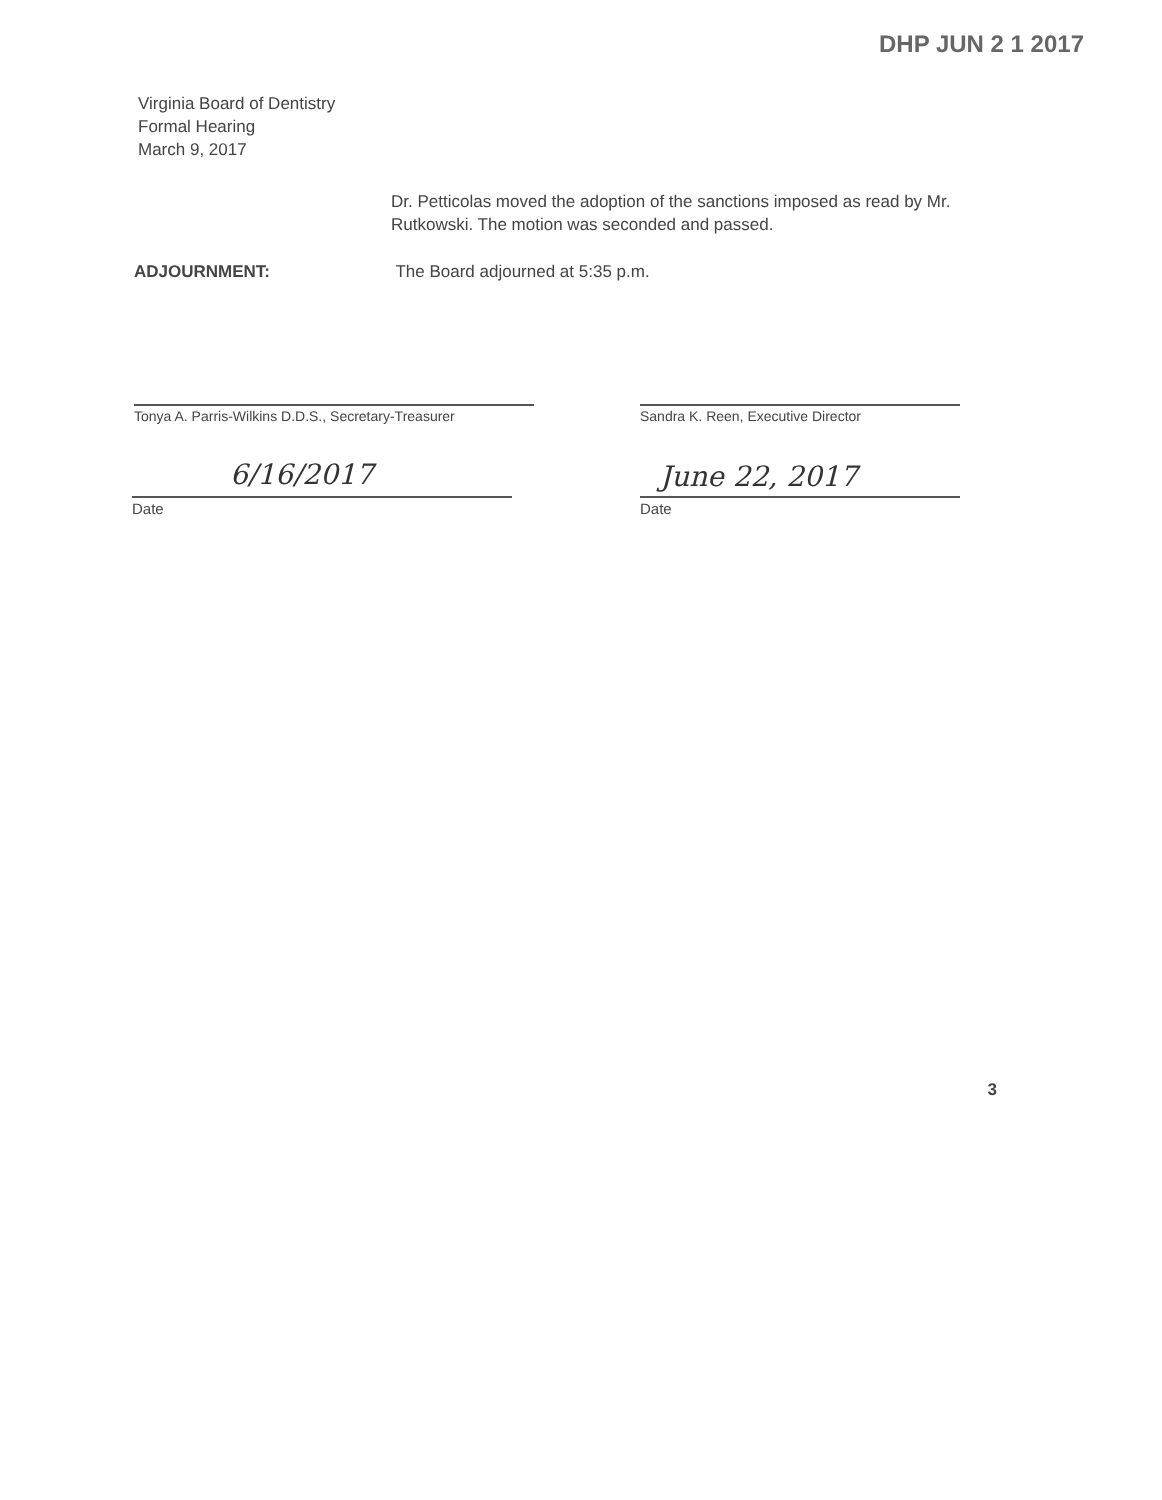DHP JUN 2 1 2017
Virginia Board of Dentistry
Formal Hearing
March 9, 2017
Dr. Petticolas moved the adoption of the sanctions imposed as read by Mr. Rutkowski. The motion was seconded and passed.
ADJOURNMENT: The Board adjourned at 5:35 p.m.
Tonya A. Parris-Wilkins D.D.S., Secretary-Treasurer
Sandra K. Reen, Executive Director
6/16/2017
Date
June 22, 2017
Date
3